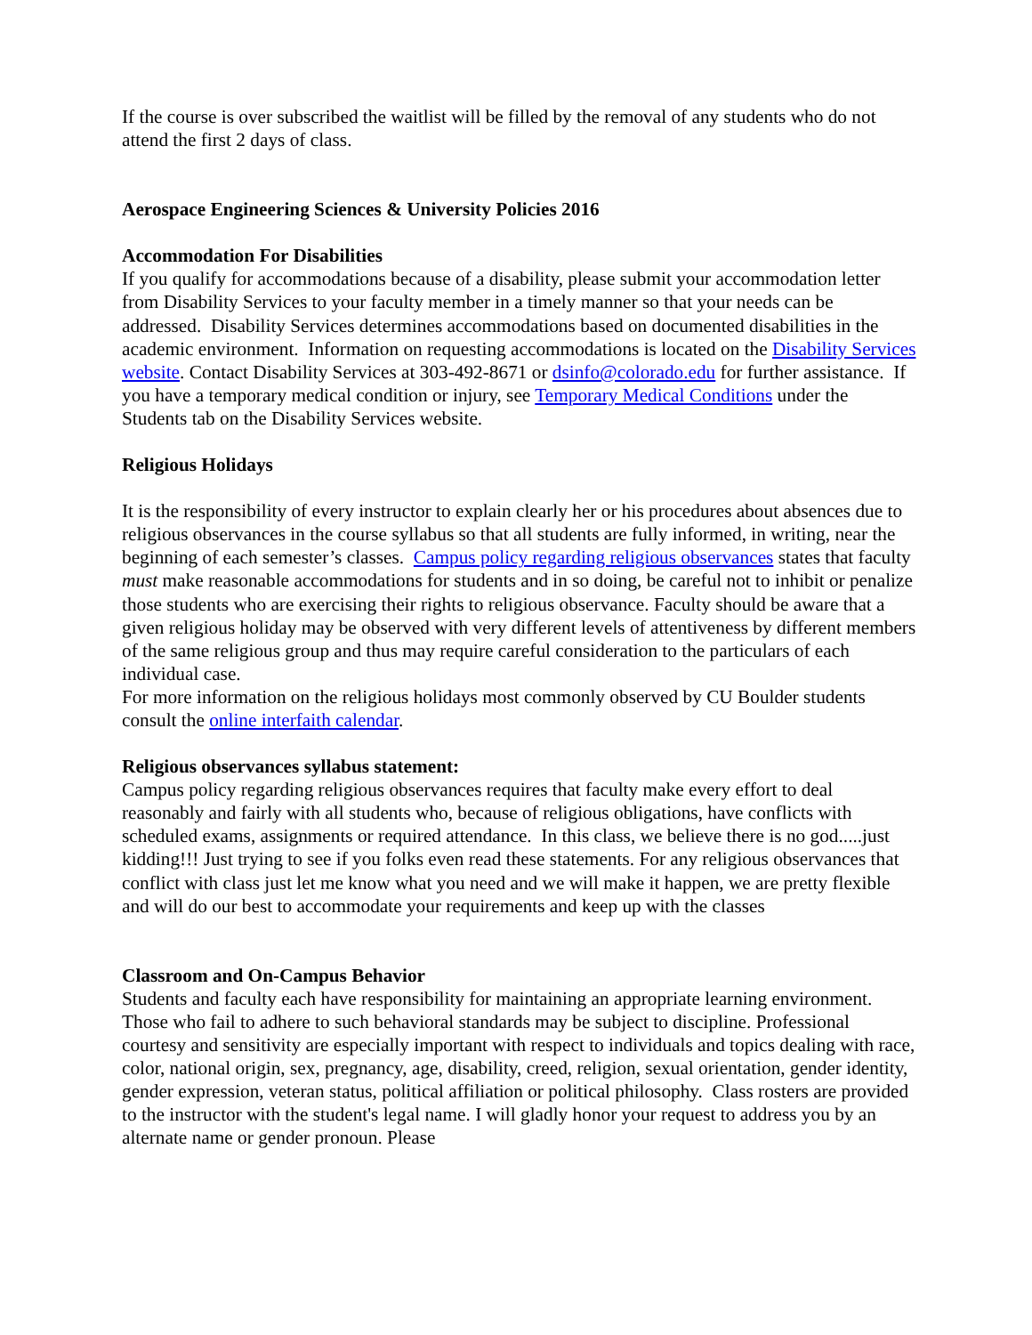If the course is over subscribed the waitlist will be filled by the removal of any students who do not attend the first 2 days of class.
Aerospace Engineering Sciences & University Policies 2016
Accommodation For Disabilities
If you qualify for accommodations because of a disability, please submit your accommodation letter from Disability Services to your faculty member in a timely manner so that your needs can be addressed. Disability Services determines accommodations based on documented disabilities in the academic environment. Information on requesting accommodations is located on the Disability Services website. Contact Disability Services at 303-492-8671 or dsinfo@colorado.edu for further assistance. If you have a temporary medical condition or injury, see Temporary Medical Conditions under the Students tab on the Disability Services website.
Religious Holidays
It is the responsibility of every instructor to explain clearly her or his procedures about absences due to religious observances in the course syllabus so that all students are fully informed, in writing, near the beginning of each semester’s classes. Campus policy regarding religious observances states that faculty must make reasonable accommodations for students and in so doing, be careful not to inhibit or penalize those students who are exercising their rights to religious observance. Faculty should be aware that a given religious holiday may be observed with very different levels of attentiveness by different members of the same religious group and thus may require careful consideration to the particulars of each individual case.
For more information on the religious holidays most commonly observed by CU Boulder students consult the online interfaith calendar.
Religious observances syllabus statement:
Campus policy regarding religious observances requires that faculty make every effort to deal reasonably and fairly with all students who, because of religious obligations, have conflicts with scheduled exams, assignments or required attendance. In this class, we believe there is no god.....just kidding!!! Just trying to see if you folks even read these statements. For any religious observances that conflict with class just let me know what you need and we will make it happen, we are pretty flexible and will do our best to accommodate your requirements and keep up with the classes
Classroom and On-Campus Behavior
Students and faculty each have responsibility for maintaining an appropriate learning environment. Those who fail to adhere to such behavioral standards may be subject to discipline. Professional courtesy and sensitivity are especially important with respect to individuals and topics dealing with race, color, national origin, sex, pregnancy, age, disability, creed, religion, sexual orientation, gender identity, gender expression, veteran status, political affiliation or political philosophy. Class rosters are provided to the instructor with the student's legal name. I will gladly honor your request to address you by an alternate name or gender pronoun. Please